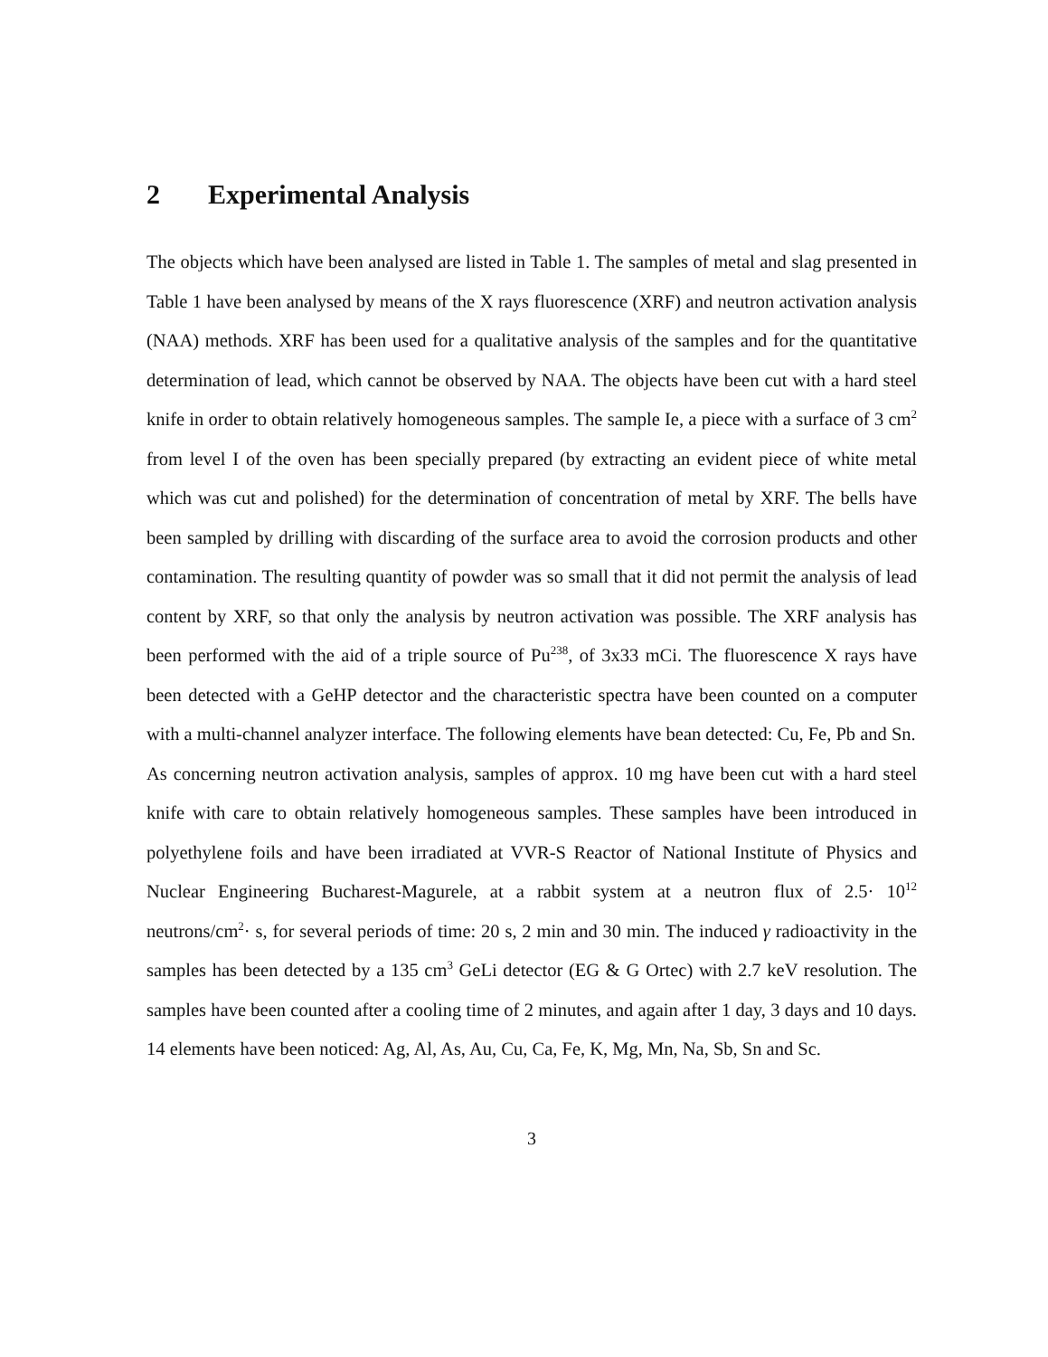2 Experimental Analysis
The objects which have been analysed are listed in Table 1. The samples of metal and slag presented in Table 1 have been analysed by means of the X rays fluorescence (XRF) and neutron activation analysis (NAA) methods. XRF has been used for a qualitative analysis of the samples and for the quantitative determination of lead, which cannot be observed by NAA. The objects have been cut with a hard steel knife in order to obtain relatively homogeneous samples. The sample Ie, a piece with a surface of 3 cm<sup>2</sup> from level I of the oven has been specially prepared (by extracting an evident piece of white metal which was cut and polished) for the determination of concentration of metal by XRF. The bells have been sampled by drilling with discarding of the surface area to avoid the corrosion products and other contamination. The resulting quantity of powder was so small that it did not permit the analysis of lead content by XRF, so that only the analysis by neutron activation was possible. The XRF analysis has been performed with the aid of a triple source of Pu<sup>238</sup>, of 3x33 mCi. The fluorescence X rays have been detected with a GeHP detector and the characteristic spectra have been counted on a computer with a multi-channel analyzer interface. The following elements have bean detected: Cu, Fe, Pb and Sn.
As concerning neutron activation analysis, samples of approx. 10 mg have been cut with a hard steel knife with care to obtain relatively homogeneous samples. These samples have been introduced in polyethylene foils and have been irradiated at VVR-S Reactor of National Institute of Physics and Nuclear Engineering Bucharest-Magurele, at a rabbit system at a neutron flux of 2.5· 10<sup>12</sup> neutrons/cm<sup>2</sup>· s, for several periods of time: 20 s, 2 min and 30 min. The induced γ radioactivity in the samples has been detected by a 135 cm<sup>3</sup> GeLi detector (EG & G Ortec) with 2.7 keV resolution. The samples have been counted after a cooling time of 2 minutes, and again after 1 day, 3 days and 10 days. 14 elements have been noticed: Ag, Al, As, Au, Cu, Ca, Fe, K, Mg, Mn, Na, Sb, Sn and Sc.
3